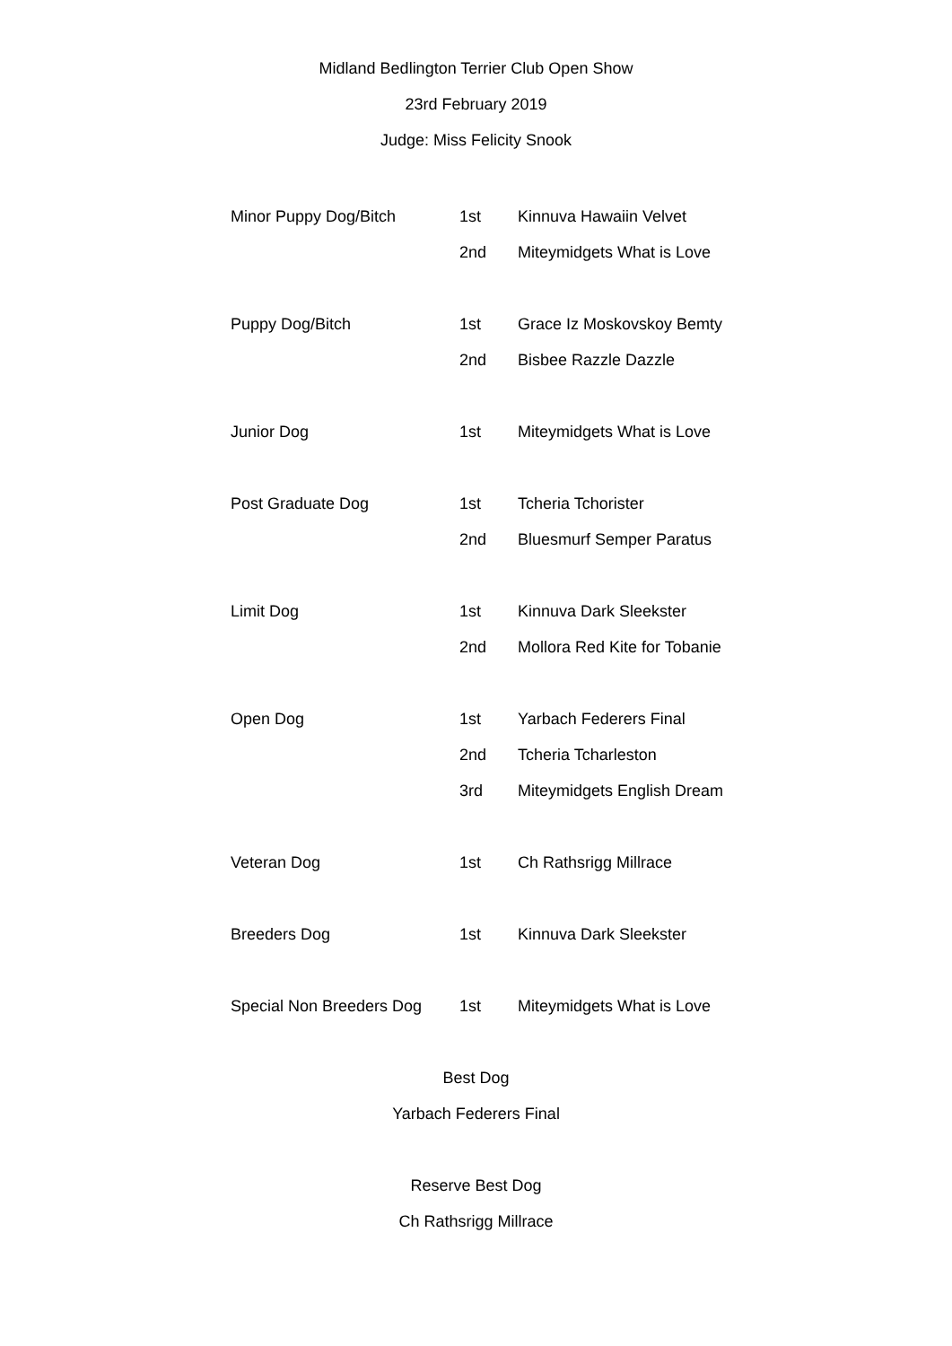Midland Bedlington Terrier Club Open Show
23rd February 2019
Judge: Miss Felicity Snook
| Minor Puppy Dog/Bitch | 1st | Kinnuva Hawaiin Velvet |
| | 2nd | Miteymidgets What is Love |
| Puppy Dog/Bitch | 1st | Grace Iz Moskovskoy Bemty |
| | 2nd | Bisbee Razzle Dazzle |
| Junior Dog | 1st | Miteymidgets What is Love |
| Post Graduate Dog | 1st | Tcheria Tchorister |
| | 2nd | Bluesmurf Semper Paratus |
| Limit Dog | 1st | Kinnuva Dark Sleekster |
| | 2nd | Mollora Red Kite for Tobanie |
| Open Dog | 1st | Yarbach Federers Final |
| | 2nd | Tcheria Tcharleston |
| | 3rd | Miteymidgets English Dream |
| Veteran Dog | 1st | Ch Rathsrigg Millrace |
| Breeders Dog | 1st | Kinnuva Dark Sleekster |
| Special Non Breeders Dog | 1st | Miteymidgets What is Love |
Best Dog
Yarbach Federers Final
Reserve Best Dog
Ch Rathsrigg Millrace